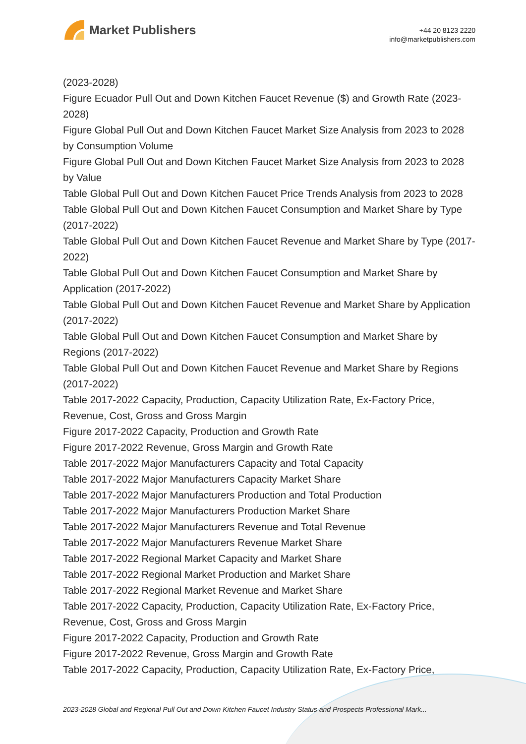Market Publishers
+44 20 8123 2220
info@marketpublishers.com
(2023-2028)
Figure Ecuador Pull Out and Down Kitchen Faucet Revenue ($) and Growth Rate (2023-2028)
Figure Global Pull Out and Down Kitchen Faucet Market Size Analysis from 2023 to 2028 by Consumption Volume
Figure Global Pull Out and Down Kitchen Faucet Market Size Analysis from 2023 to 2028 by Value
Table Global Pull Out and Down Kitchen Faucet Price Trends Analysis from 2023 to 2028
Table Global Pull Out and Down Kitchen Faucet Consumption and Market Share by Type (2017-2022)
Table Global Pull Out and Down Kitchen Faucet Revenue and Market Share by Type (2017-2022)
Table Global Pull Out and Down Kitchen Faucet Consumption and Market Share by Application (2017-2022)
Table Global Pull Out and Down Kitchen Faucet Revenue and Market Share by Application (2017-2022)
Table Global Pull Out and Down Kitchen Faucet Consumption and Market Share by Regions (2017-2022)
Table Global Pull Out and Down Kitchen Faucet Revenue and Market Share by Regions (2017-2022)
Table 2017-2022 Capacity, Production, Capacity Utilization Rate, Ex-Factory Price, Revenue, Cost, Gross and Gross Margin
Figure 2017-2022 Capacity, Production and Growth Rate
Figure 2017-2022 Revenue, Gross Margin and Growth Rate
Table 2017-2022 Major Manufacturers Capacity and Total Capacity
Table 2017-2022 Major Manufacturers Capacity Market Share
Table 2017-2022 Major Manufacturers Production and Total Production
Table 2017-2022 Major Manufacturers Production Market Share
Table 2017-2022 Major Manufacturers Revenue and Total Revenue
Table 2017-2022 Major Manufacturers Revenue Market Share
Table 2017-2022 Regional Market Capacity and Market Share
Table 2017-2022 Regional Market Production and Market Share
Table 2017-2022 Regional Market Revenue and Market Share
Table 2017-2022 Capacity, Production, Capacity Utilization Rate, Ex-Factory Price, Revenue, Cost, Gross and Gross Margin
Figure 2017-2022 Capacity, Production and Growth Rate
Figure 2017-2022 Revenue, Gross Margin and Growth Rate
Table 2017-2022 Capacity, Production, Capacity Utilization Rate, Ex-Factory Price,
2023-2028 Global and Regional Pull Out and Down Kitchen Faucet Industry Status and Prospects Professional Mark...